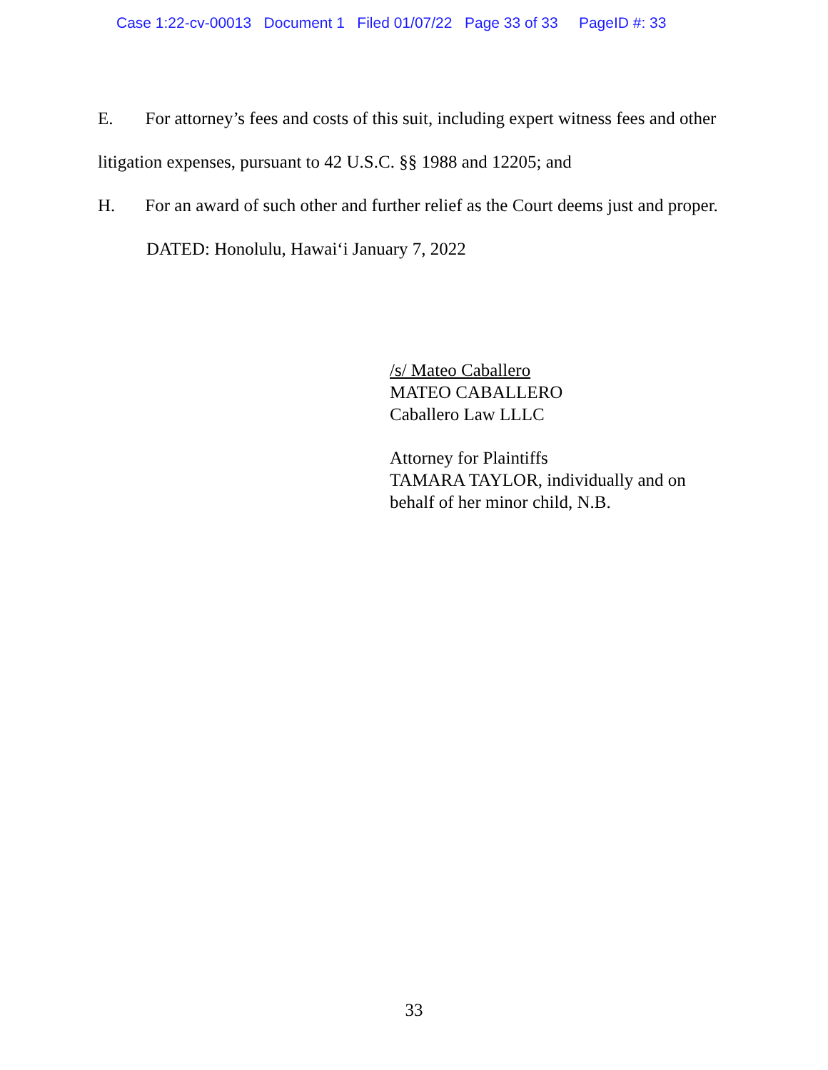Case 1:22-cv-00013 Document 1 Filed 01/07/22 Page 33 of 33 PageID #: 33
E. For attorney’s fees and costs of this suit, including expert witness fees and other litigation expenses, pursuant to 42 U.S.C. §§ 1988 and 12205; and
H. For an award of such other and further relief as the Court deems just and proper.
DATED: Honolulu, Hawai‘i January 7, 2022
/s/ Mateo Caballero
MATEO CABALLERO
Caballero Law LLLC
Attorney for Plaintiffs
TAMARA TAYLOR, individually and on
behalf of her minor child, N.B.
33